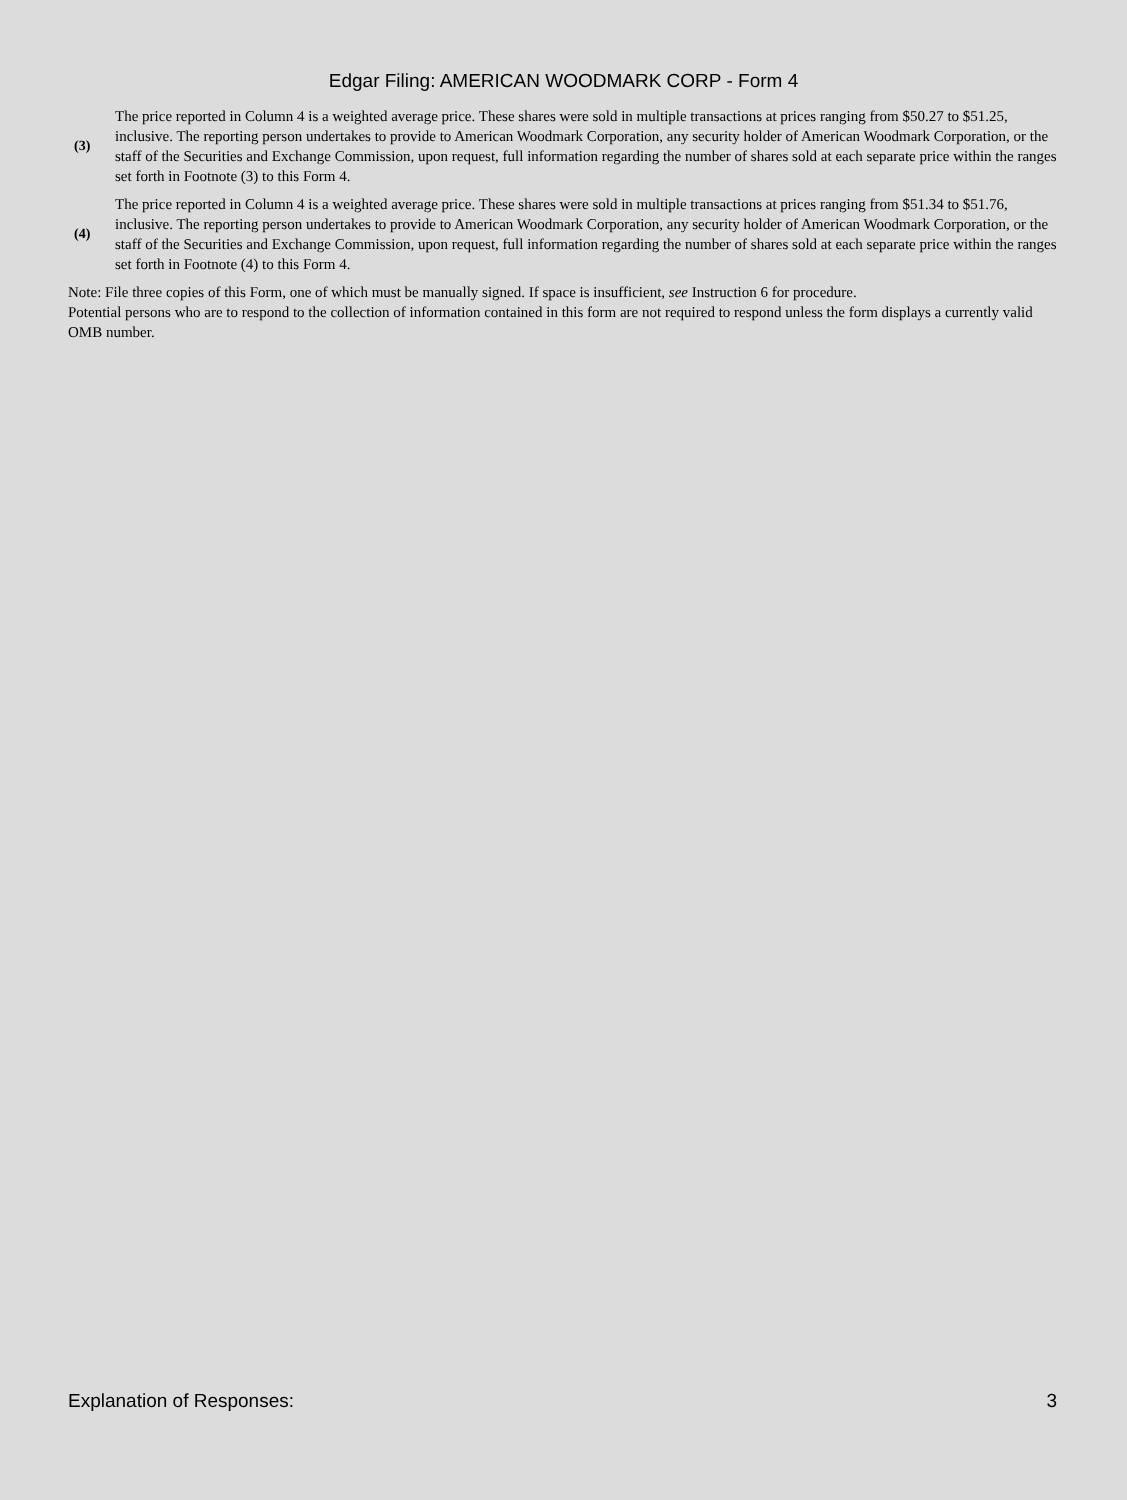Edgar Filing: AMERICAN WOODMARK CORP - Form 4
| (3) | The price reported in Column 4 is a weighted average price. These shares were sold in multiple transactions at prices ranging from $50.27 to $51.25, inclusive. The reporting person undertakes to provide to American Woodmark Corporation, any security holder of American Woodmark Corporation, or the staff of the Securities and Exchange Commission, upon request, full information regarding the number of shares sold at each separate price within the ranges set forth in Footnote (3) to this Form 4. |
| (4) | The price reported in Column 4 is a weighted average price. These shares were sold in multiple transactions at prices ranging from $51.34 to $51.76, inclusive. The reporting person undertakes to provide to American Woodmark Corporation, any security holder of American Woodmark Corporation, or the staff of the Securities and Exchange Commission, upon request, full information regarding the number of shares sold at each separate price within the ranges set forth in Footnote (4) to this Form 4. |
Note: File three copies of this Form, one of which must be manually signed. If space is insufficient, see Instruction 6 for procedure.
Potential persons who are to respond to the collection of information contained in this form are not required to respond unless the form displays a currently valid OMB number.
Explanation of Responses: 3